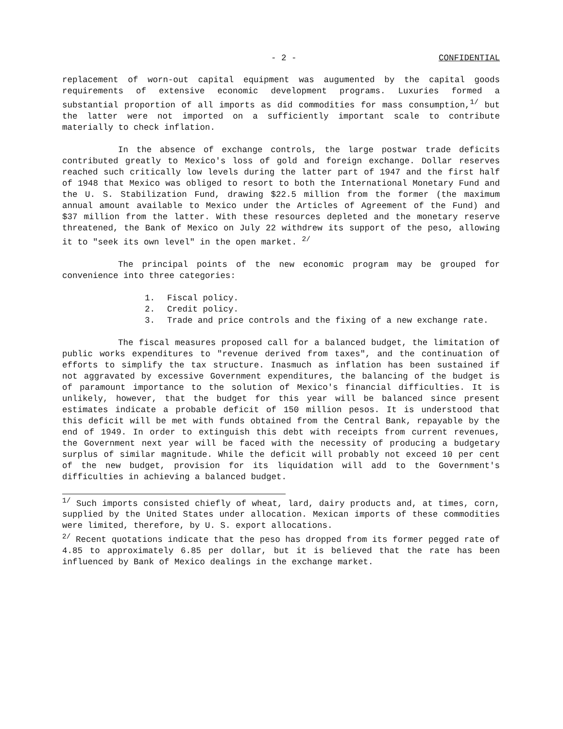- 2 - CONFIDENTIAL
replacement of worn-out capital equipment was augumented by the capital goods requirements of extensive economic development programs. Luxuries formed a substantial proportion of all imports as did commodities for mass consumption,<sup>1/</sup> but the latter were not imported on a sufficiently important scale to contribute materially to check inflation.
In the absence of exchange controls, the large postwar trade deficits contributed greatly to Mexico's loss of gold and foreign exchange. Dollar reserves reached such critically low levels during the latter part of 1947 and the first half of 1948 that Mexico was obliged to resort to both the International Monetary Fund and the U. S. Stabilization Fund, drawing $22.5 million from the former (the maximum annual amount available to Mexico under the Articles of Agreement of the Fund) and $37 million from the latter. With these resources depleted and the monetary reserve threatened, the Bank of Mexico on July 22 withdrew its support of the peso, allowing it to "seek its own level" in the open market. <sup>2/</sup>
The principal points of the new economic program may be grouped for convenience into three categories:
1. Fiscal policy.
2. Credit policy.
3. Trade and price controls and the fixing of a new exchange rate.
The fiscal measures proposed call for a balanced budget, the limitation of public works expenditures to "revenue derived from taxes", and the continuation of efforts to simplify the tax structure. Inasmuch as inflation has been sustained if not aggravated by excessive Government expenditures, the balancing of the budget is of paramount importance to the solution of Mexico's financial difficulties. It is unlikely, however, that the budget for this year will be balanced since present estimates indicate a probable deficit of 150 million pesos. It is understood that this deficit will be met with funds obtained from the Central Bank, repayable by the end of 1949. In order to extinguish this debt with receipts from current revenues, the Government next year will be faced with the necessity of producing a budgetary surplus of similar magnitude. While the deficit will probably not exceed 10 per cent of the new budget, provision for its liquidation will add to the Government's difficulties in achieving a balanced budget.
<sup>1/</sup> Such imports consisted chiefly of wheat, lard, dairy products and, at times, corn, supplied by the United States under allocation. Mexican imports of these commodities were limited, therefore, by U. S. export allocations.
<sup>2/</sup> Recent quotations indicate that the peso has dropped from its former pegged rate of 4.85 to approximately 6.85 per dollar, but it is believed that the rate has been influenced by Bank of Mexico dealings in the exchange market.